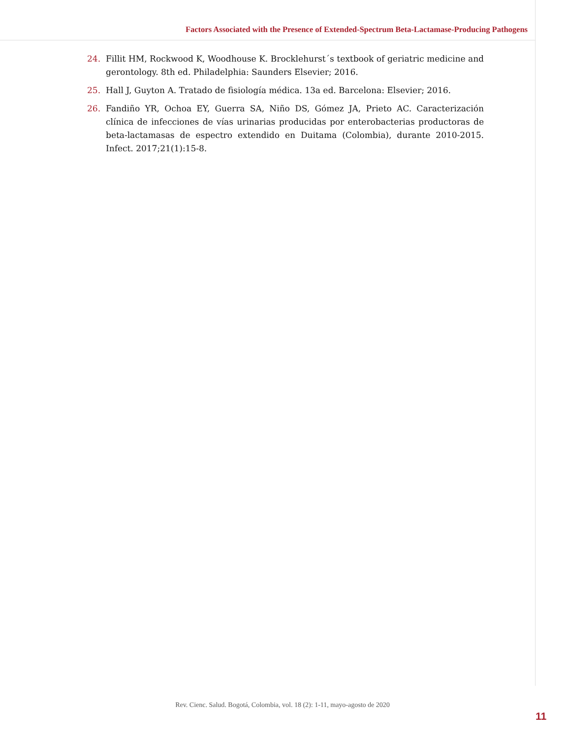Factors Associated with the Presence of Extended-Spectrum Beta-Lactamase-Producing Pathogens
24. Fillit HM, Rockwood K, Woodhouse K. Brocklehurst´s textbook of geriatric medicine and gerontology. 8th ed. Philadelphia: Saunders Elsevier; 2016.
25. Hall J, Guyton A. Tratado de fisiología médica. 13a ed. Barcelona: Elsevier; 2016.
26. Fandiño YR, Ochoa EY, Guerra SA, Niño DS, Gómez JA, Prieto AC. Caracterización clínica de infecciones de vías urinarias producidas por enterobacterias productoras de beta-lactamasas de espectro extendido en Duitama (Colombia), durante 2010-2015. Infect. 2017;21(1):15-8.
Rev. Cienc. Salud. Bogotá, Colombia, vol. 18 (2): 1-11, mayo-agosto de 2020
11